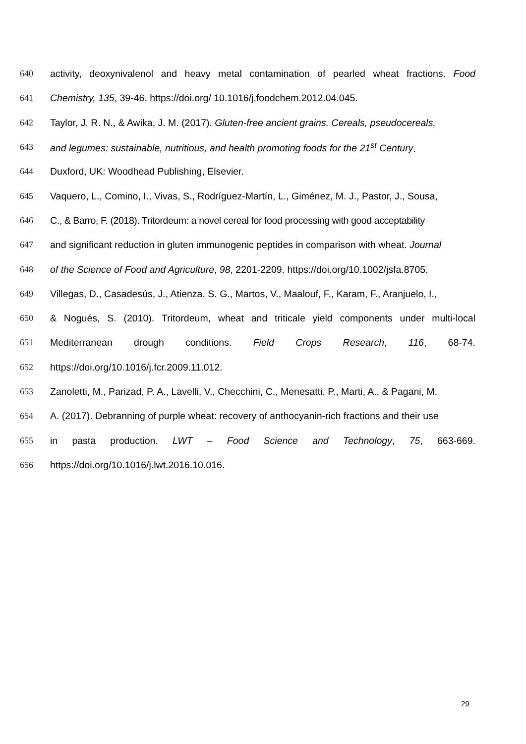640 activity, deoxynivalenol and heavy metal contamination of pearled wheat fractions. Food
641 Chemistry, 135, 39-46. https://doi.org/ 10.1016/j.foodchem.2012.04.045.
642 Taylor, J. R. N., & Awika, J. M. (2017). Gluten-free ancient grains. Cereals, pseudocereals,
643 and legumes: sustainable, nutritious, and health promoting foods for the 21<sup>st</sup> Century.
644 Duxford, UK: Woodhead Publishing, Elsevier.
645 Vaquero, L., Comino, I., Vivas, S., Rodríguez-Martín, L., Giménez, M. J., Pastor, J., Sousa,
646 C., & Barro, F. (2018). Tritordeum: a novel cereal for food processing with good acceptability
647 and significant reduction in gluten immunogenic peptides in comparison with wheat. Journal
648 of the Science of Food and Agriculture, 98, 2201-2209. https://doi.org/10.1002/jsfa.8705.
649 Villegas, D., Casadesús, J., Atienza, S. G., Martos, V., Maalouf, F., Karam, F., Aranjuelo, I.,
650 & Nogués, S. (2010). Tritordeum, wheat and triticale yield components under multi-local
651 Mediterranean drough conditions. Field Crops Research, 116, 68-74.
652 https://doi.org/10.1016/j.fcr.2009.11.012.
653 Zanoletti, M., Parizad, P. A., Lavelli, V., Checchini, C., Menesatti, P., Marti, A., & Pagani, M.
654 A. (2017). Debranning of purple wheat: recovery of anthocyanin-rich fractions and their use
655 in pasta production. LWT – Food Science and Technology, 75, 663-669.
656 https://doi.org/10.1016/j.lwt.2016.10.016.
29